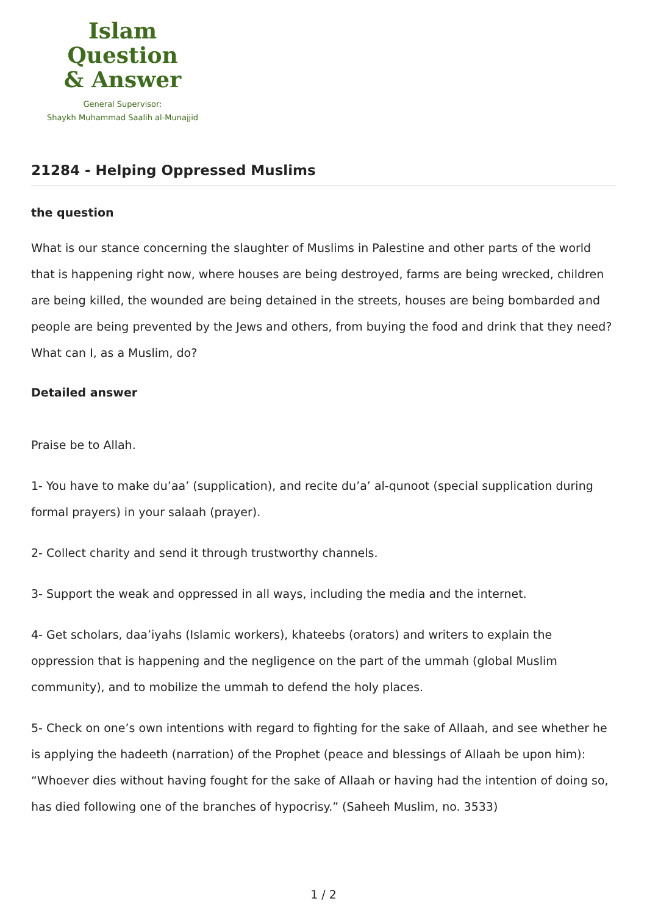Islam Question
& Answer
General Supervisor:
Shaykh Muhammad Saalih al-Munajjid
21284 - Helping Oppressed Muslims
the question
What is our stance concerning the slaughter of Muslims in Palestine and other parts of the world that is happening right now, where houses are being destroyed, farms are being wrecked, children are being killed, the wounded are being detained in the streets, houses are being bombarded and people are being prevented by the Jews and others, from buying the food and drink that they need? What can I, as a Muslim, do?
Detailed answer
Praise be to Allah.
1- You have to make du’aa’ (supplication), and recite du’a’ al-qunoot (special supplication during formal prayers) in your salaah (prayer).
2- Collect charity and send it through trustworthy channels.
3- Support the weak and oppressed in all ways, including the media and the internet.
4- Get scholars, daa’iyahs (Islamic workers), khateebs (orators) and writers to explain the oppression that is happening and the negligence on the part of the ummah (global Muslim community), and to mobilize the ummah to defend the holy places.
5- Check on one’s own intentions with regard to fighting for the sake of Allaah, and see whether he is applying the hadeeth (narration) of the Prophet (peace and blessings of Allaah be upon him): “Whoever dies without having fought for the sake of Allaah or having had the intention of doing so, has died following one of the branches of hypocrisy.” (Saheeh Muslim, no. 3533)
1 / 2